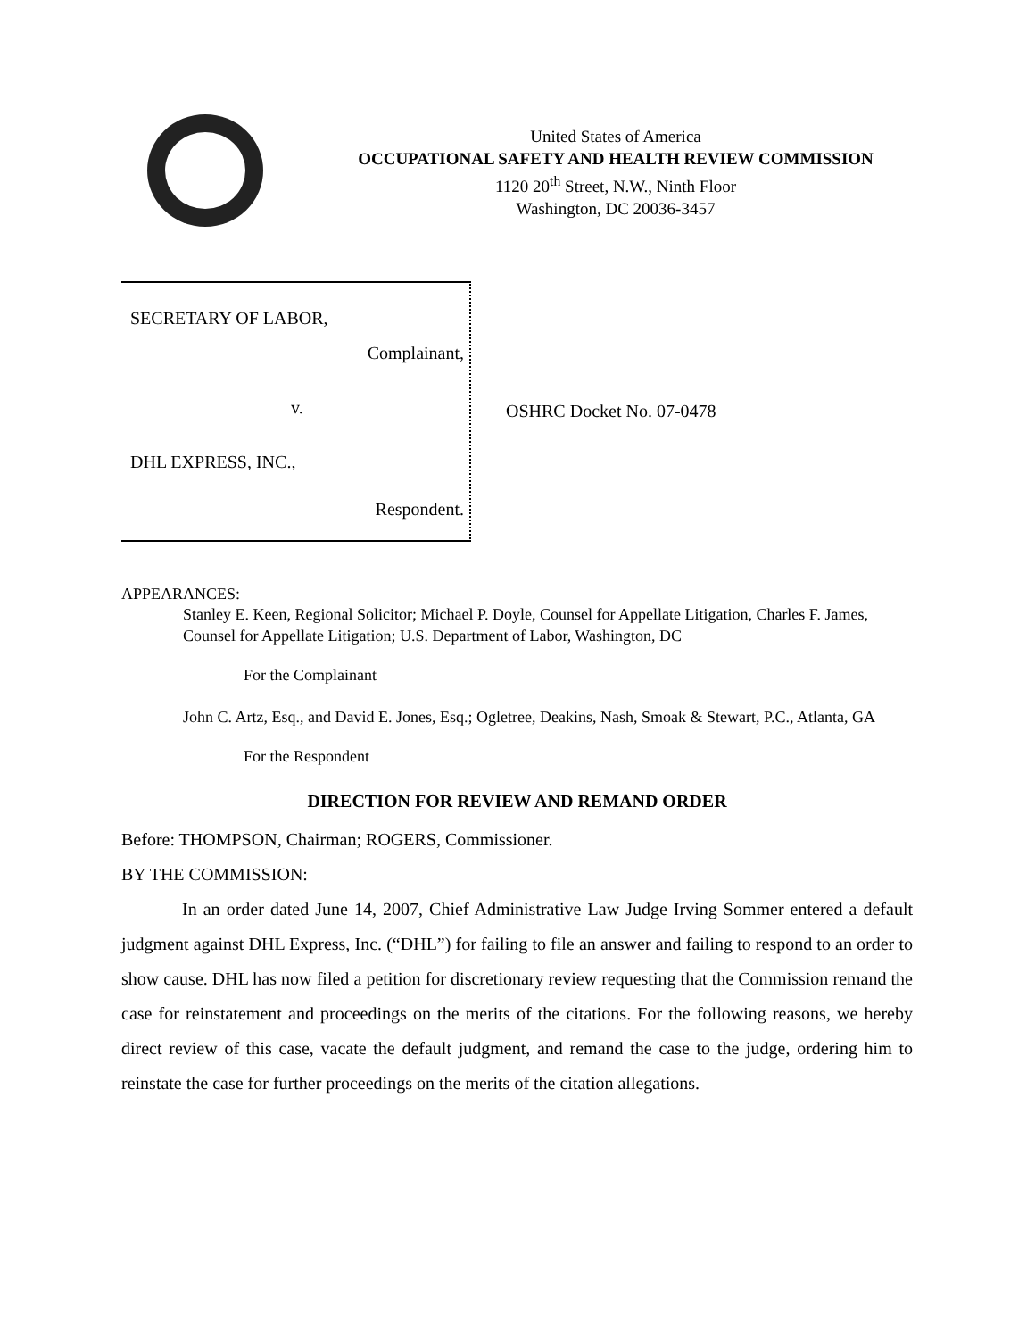United States of America
OCCUPATIONAL SAFETY AND HEALTH REVIEW COMMISSION
1120 20<sup>th</sup> Street, N.W., Ninth Floor
Washington, DC 20036-3457
SECRETARY OF LABOR,
Complainant,
v.
DHL EXPRESS, INC.,
Respondent.
OSHRC Docket No. 07-0478
APPEARANCES:
Stanley E. Keen, Regional Solicitor; Michael P. Doyle, Counsel for Appellate Litigation, Charles F. James, Counsel for Appellate Litigation; U.S. Department of Labor, Washington, DC
For the Complainant
John C. Artz, Esq., and David E. Jones, Esq.; Ogletree, Deakins, Nash, Smoak & Stewart, P.C., Atlanta, GA
For the Respondent
DIRECTION FOR REVIEW AND REMAND ORDER
Before: THOMPSON, Chairman; ROGERS, Commissioner.
BY THE COMMISSION:
In an order dated June 14, 2007, Chief Administrative Law Judge Irving Sommer entered a default judgment against DHL Express, Inc. (“DHL”) for failing to file an answer and failing to respond to an order to show cause. DHL has now filed a petition for discretionary review requesting that the Commission remand the case for reinstatement and proceedings on the merits of the citations. For the following reasons, we hereby direct review of this case, vacate the default judgment, and remand the case to the judge, ordering him to reinstate the case for further proceedings on the merits of the citation allegations.